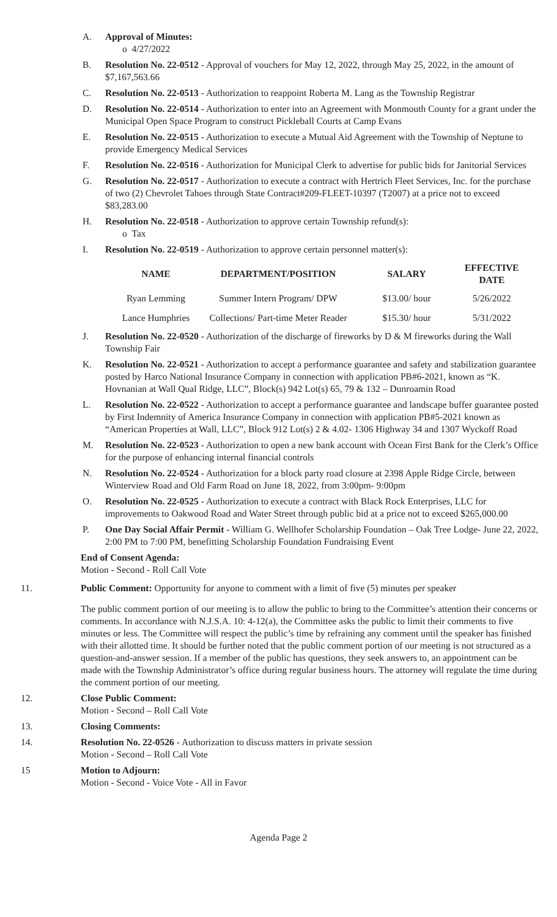A. Approval of Minutes:
o 4/27/2022
B. Resolution No. 22-0512 - Approval of vouchers for May 12, 2022, through May 25, 2022, in the amount of $7,167,563.66
C. Resolution No. 22-0513 - Authorization to reappoint Roberta M. Lang as the Township Registrar
D. Resolution No. 22-0514 - Authorization to enter into an Agreement with Monmouth County for a grant under the Municipal Open Space Program to construct Pickleball Courts at Camp Evans
E. Resolution No. 22-0515 - Authorization to execute a Mutual Aid Agreement with the Township of Neptune to provide Emergency Medical Services
F. Resolution No. 22-0516 - Authorization for Municipal Clerk to advertise for public bids for Janitorial Services
G. Resolution No. 22-0517 - Authorization to execute a contract with Hertrich Fleet Services, Inc. for the purchase of two (2) Chevrolet Tahoes through State Contract#209-FLEET-10397 (T2007) at a price not to exceed $83,283.00
H. Resolution No. 22-0518 - Authorization to approve certain Township refund(s):
o Tax
I. Resolution No. 22-0519 - Authorization to approve certain personnel matter(s):
| NAME | DEPARTMENT/POSITION | SALARY | EFFECTIVE DATE |
| --- | --- | --- | --- |
| Ryan Lemming | Summer Intern Program/ DPW | $13.00/ hour | 5/26/2022 |
| Lance Humphries | Collections/ Part-time Meter Reader | $15.30/ hour | 5/31/2022 |
J. Resolution No. 22-0520 - Authorization of the discharge of fireworks by D & M fireworks during the Wall Township Fair
K. Resolution No. 22-0521 - Authorization to accept a performance guarantee and safety and stabilization guarantee posted by Harco National Insurance Company in connection with application PB#6-2021, known as “K. Hovnanian at Wall Qual Ridge, LLC”, Block(s) 942 Lot(s) 65, 79 & 132 – Dunroamin Road
L. Resolution No. 22-0522 - Authorization to accept a performance guarantee and landscape buffer guarantee posted by First Indemnity of America Insurance Company in connection with application PB#5-2021 known as “American Properties at Wall, LLC”, Block 912 Lot(s) 2 & 4.02- 1306 Highway 34 and 1307 Wyckoff Road
M. Resolution No. 22-0523 - Authorization to open a new bank account with Ocean First Bank for the Clerk’s Office for the purpose of enhancing internal financial controls
N. Resolution No. 22-0524 - Authorization for a block party road closure at 2398 Apple Ridge Circle, between Winterview Road and Old Farm Road on June 18, 2022, from 3:00pm- 9:00pm
O. Resolution No. 22-0525 - Authorization to execute a contract with Black Rock Enterprises, LLC for improvements to Oakwood Road and Water Street through public bid at a price not to exceed $265,000.00
P. One Day Social Affair Permit - William G. Wellhofer Scholarship Foundation – Oak Tree Lodge- June 22, 2022, 2:00 PM to 7:00 PM, benefitting Scholarship Foundation Fundraising Event
End of Consent Agenda:
Motion - Second - Roll Call Vote
11. Public Comment: Opportunity for anyone to comment with a limit of five (5) minutes per speaker
The public comment portion of our meeting is to allow the public to bring to the Committee’s attention their concerns or comments. In accordance with N.J.S.A. 10: 4-12(a), the Committee asks the public to limit their comments to five minutes or less. The Committee will respect the public’s time by refraining any comment until the speaker has finished with their allotted time. It should be further noted that the public comment portion of our meeting is not structured as a question-and-answer session. If a member of the public has questions, they seek answers to, an appointment can be made with the Township Administrator’s office during regular business hours. The attorney will regulate the time during the comment portion of our meeting.
12. Close Public Comment:
Motion - Second – Roll Call Vote
13. Closing Comments:
14. Resolution No. 22-0526 - Authorization to discuss matters in private session
Motion - Second – Roll Call Vote
15 Motion to Adjourn:
Motion - Second - Voice Vote - All in Favor
Agenda Page 2